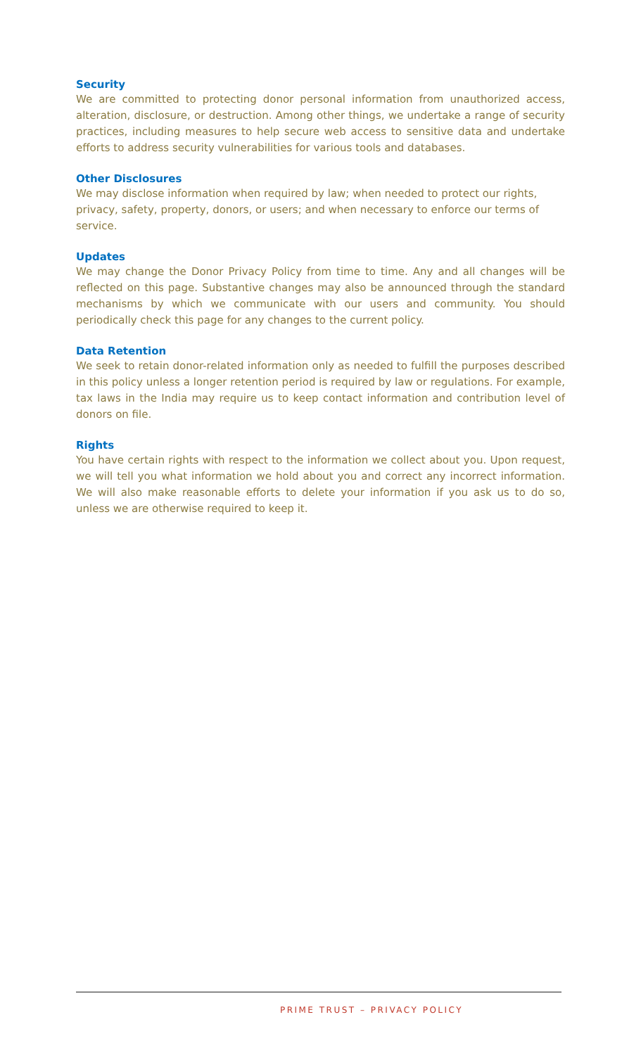Security
We are committed to protecting donor personal information from unauthorized access, alteration, disclosure, or destruction. Among other things, we undertake a range of security practices, including measures to help secure web access to sensitive data and undertake efforts to address security vulnerabilities for various tools and databases.
Other Disclosures
We may disclose information when required by law; when needed to protect our rights, privacy, safety, property, donors, or users; and when necessary to enforce our terms of service.
Updates
We may change the Donor Privacy Policy from time to time. Any and all changes will be reflected on this page. Substantive changes may also be announced through the standard mechanisms by which we communicate with our users and community. You should periodically check this page for any changes to the current policy.
Data Retention
We seek to retain donor-related information only as needed to fulfill the purposes described in this policy unless a longer retention period is required by law or regulations. For example, tax laws in the India may require us to keep contact information and contribution level of donors on file.
Rights
You have certain rights with respect to the information we collect about you. Upon request, we will tell you what information we hold about you and correct any incorrect information. We will also make reasonable efforts to delete your information if you ask us to do so, unless we are otherwise required to keep it.
PRIME TRUST – PRIVACY POLICY